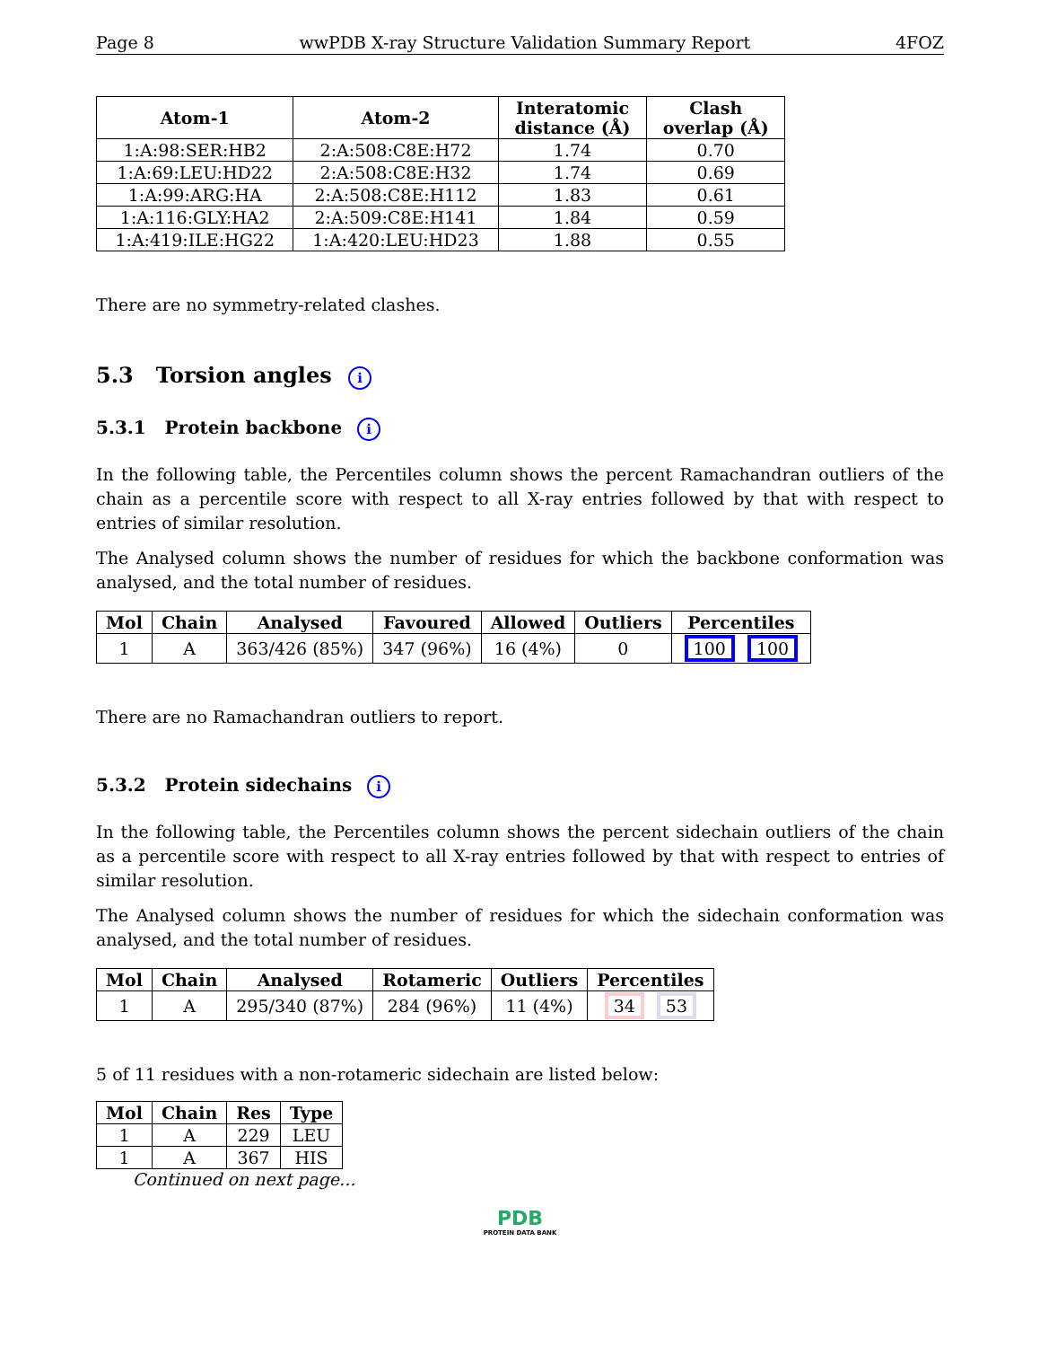Page 8 wwPDB X-ray Structure Validation Summary Report 4FOZ
| Atom-1 | Atom-2 | Interatomic distance (Å) | Clash overlap (Å) |
| --- | --- | --- | --- |
| 1:A:98:SER:HB2 | 2:A:508:C8E:H72 | 1.74 | 0.70 |
| 1:A:69:LEU:HD22 | 2:A:508:C8E:H32 | 1.74 | 0.69 |
| 1:A:99:ARG:HA | 2:A:508:C8E:H112 | 1.83 | 0.61 |
| 1:A:116:GLY:HA2 | 2:A:509:C8E:H141 | 1.84 | 0.59 |
| 1:A:419:ILE:HG22 | 1:A:420:LEU:HD23 | 1.88 | 0.55 |
There are no symmetry-related clashes.
5.3 Torsion angles i
5.3.1 Protein backbone i
In the following table, the Percentiles column shows the percent Ramachandran outliers of the chain as a percentile score with respect to all X-ray entries followed by that with respect to entries of similar resolution.
The Analysed column shows the number of residues for which the backbone conformation was analysed, and the total number of residues.
| Mol | Chain | Analysed | Favoured | Allowed | Outliers | Percentiles |
| --- | --- | --- | --- | --- | --- | --- |
| 1 | A | 363/426 (85%) | 347 (96%) | 16 (4%) | 0 | 100 100 |
There are no Ramachandran outliers to report.
5.3.2 Protein sidechains i
In the following table, the Percentiles column shows the percent sidechain outliers of the chain as a percentile score with respect to all X-ray entries followed by that with respect to entries of similar resolution.
The Analysed column shows the number of residues for which the sidechain conformation was analysed, and the total number of residues.
| Mol | Chain | Analysed | Rotameric | Outliers | Percentiles |
| --- | --- | --- | --- | --- | --- |
| 1 | A | 295/340 (87%) | 284 (96%) | 11 (4%) | 34 53 |
5 of 11 residues with a non-rotameric sidechain are listed below:
| Mol | Chain | Res | Type |
| --- | --- | --- | --- |
| 1 | A | 229 | LEU |
| 1 | A | 367 | HIS |
Continued on next page...
PDB
PROTEIN DATA BANK